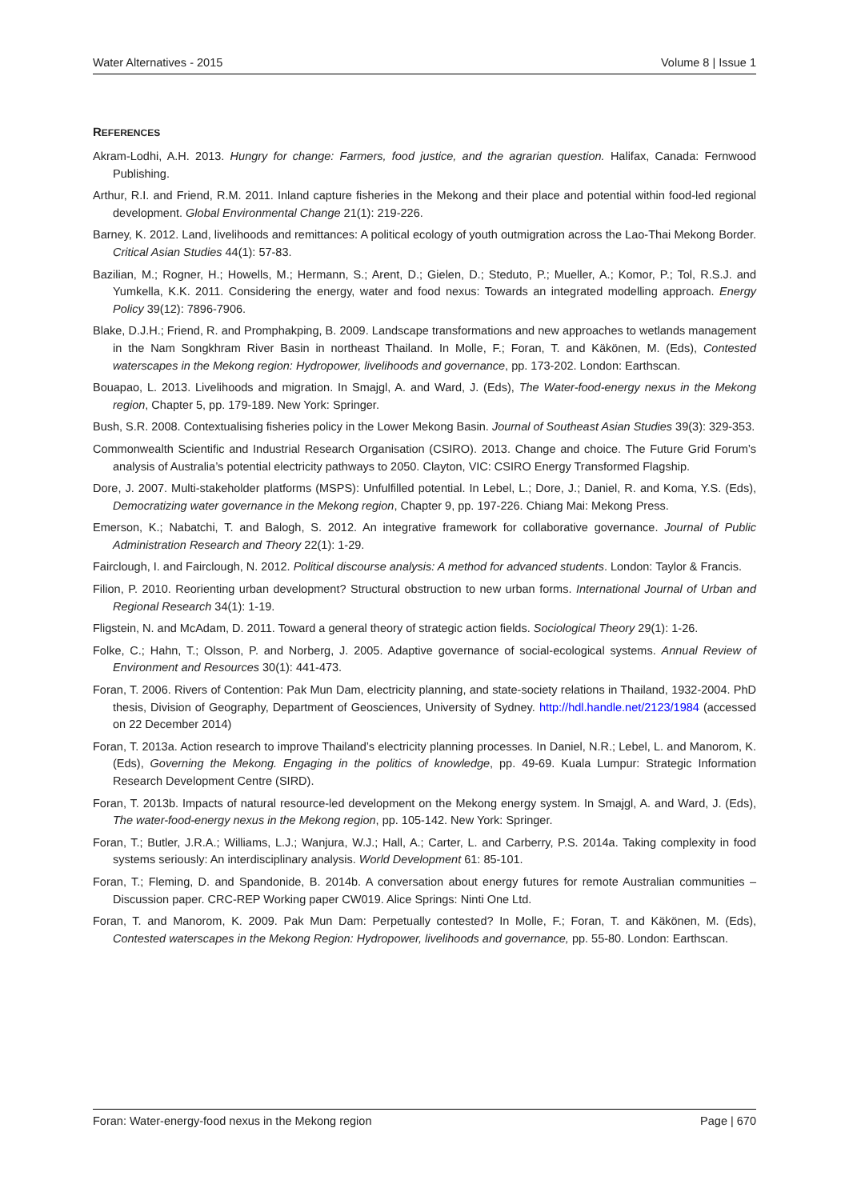Water Alternatives - 2015 Volume 8 | Issue 1
REFERENCES
Akram-Lodhi, A.H. 2013. Hungry for change: Farmers, food justice, and the agrarian question. Halifax, Canada: Fernwood Publishing.
Arthur, R.I. and Friend, R.M. 2011. Inland capture fisheries in the Mekong and their place and potential within food-led regional development. Global Environmental Change 21(1): 219-226.
Barney, K. 2012. Land, livelihoods and remittances: A political ecology of youth outmigration across the Lao-Thai Mekong Border. Critical Asian Studies 44(1): 57-83.
Bazilian, M.; Rogner, H.; Howells, M.; Hermann, S.; Arent, D.; Gielen, D.; Steduto, P.; Mueller, A.; Komor, P.; Tol, R.S.J. and Yumkella, K.K. 2011. Considering the energy, water and food nexus: Towards an integrated modelling approach. Energy Policy 39(12): 7896-7906.
Blake, D.J.H.; Friend, R. and Promphakping, B. 2009. Landscape transformations and new approaches to wetlands management in the Nam Songkhram River Basin in northeast Thailand. In Molle, F.; Foran, T. and Käkönen, M. (Eds), Contested waterscapes in the Mekong region: Hydropower, livelihoods and governance, pp. 173-202. London: Earthscan.
Bouapao, L. 2013. Livelihoods and migration. In Smajgl, A. and Ward, J. (Eds), The Water-food-energy nexus in the Mekong region, Chapter 5, pp. 179-189. New York: Springer.
Bush, S.R. 2008. Contextualising fisheries policy in the Lower Mekong Basin. Journal of Southeast Asian Studies 39(3): 329-353.
Commonwealth Scientific and Industrial Research Organisation (CSIRO). 2013. Change and choice. The Future Grid Forum’s analysis of Australia’s potential electricity pathways to 2050. Clayton, VIC: CSIRO Energy Transformed Flagship.
Dore, J. 2007. Multi-stakeholder platforms (MSPS): Unfulfilled potential. In Lebel, L.; Dore, J.; Daniel, R. and Koma, Y.S. (Eds), Democratizing water governance in the Mekong region, Chapter 9, pp. 197-226. Chiang Mai: Mekong Press.
Emerson, K.; Nabatchi, T. and Balogh, S. 2012. An integrative framework for collaborative governance. Journal of Public Administration Research and Theory 22(1): 1-29.
Fairclough, I. and Fairclough, N. 2012. Political discourse analysis: A method for advanced students. London: Taylor & Francis.
Filion, P. 2010. Reorienting urban development? Structural obstruction to new urban forms. International Journal of Urban and Regional Research 34(1): 1-19.
Fligstein, N. and McAdam, D. 2011. Toward a general theory of strategic action fields. Sociological Theory 29(1): 1-26.
Folke, C.; Hahn, T.; Olsson, P. and Norberg, J. 2005. Adaptive governance of social-ecological systems. Annual Review of Environment and Resources 30(1): 441-473.
Foran, T. 2006. Rivers of Contention: Pak Mun Dam, electricity planning, and state-society relations in Thailand, 1932-2004. PhD thesis, Division of Geography, Department of Geosciences, University of Sydney. http://hdl.handle.net/2123/1984 (accessed on 22 December 2014)
Foran, T. 2013a. Action research to improve Thailand’s electricity planning processes. In Daniel, N.R.; Lebel, L. and Manorom, K. (Eds), Governing the Mekong. Engaging in the politics of knowledge, pp. 49-69. Kuala Lumpur: Strategic Information Research Development Centre (SIRD).
Foran, T. 2013b. Impacts of natural resource-led development on the Mekong energy system. In Smajgl, A. and Ward, J. (Eds), The water-food-energy nexus in the Mekong region, pp. 105-142. New York: Springer.
Foran, T.; Butler, J.R.A.; Williams, L.J.; Wanjura, W.J.; Hall, A.; Carter, L. and Carberry, P.S. 2014a. Taking complexity in food systems seriously: An interdisciplinary analysis. World Development 61: 85-101.
Foran, T.; Fleming, D. and Spandonide, B. 2014b. A conversation about energy futures for remote Australian communities – Discussion paper. CRC-REP Working paper CW019. Alice Springs: Ninti One Ltd.
Foran, T. and Manorom, K. 2009. Pak Mun Dam: Perpetually contested? In Molle, F.; Foran, T. and Käkönen, M. (Eds), Contested waterscapes in the Mekong Region: Hydropower, livelihoods and governance, pp. 55-80. London: Earthscan.
Foran: Water-energy-food nexus in the Mekong region Page | 670